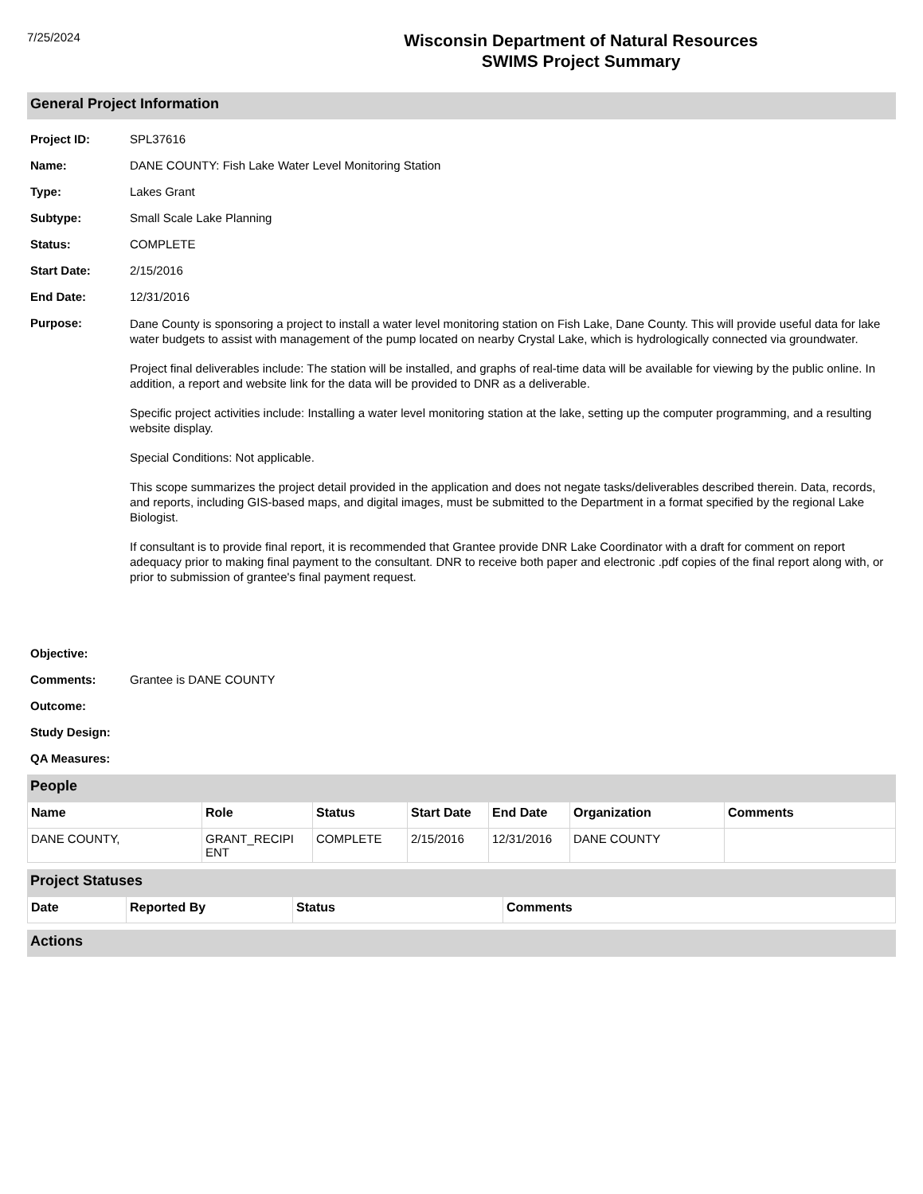7/25/2024
Wisconsin Department of Natural Resources
SWIMS Project Summary
General Project Information
Project ID: SPL37616
Name: DANE COUNTY: Fish Lake Water Level Monitoring Station
Type: Lakes Grant
Subtype: Small Scale Lake Planning
Status: COMPLETE
Start Date: 2/15/2016
End Date: 12/31/2016
Purpose:
Dane County is sponsoring a project to install a water level monitoring station on Fish Lake, Dane County. This will provide useful data for lake water budgets to assist with management of the pump located on nearby Crystal Lake, which is hydrologically connected via groundwater.
Project final deliverables include: The station will be installed, and graphs of real-time data will be available for viewing by the public online. In addition, a report and website link for the data will be provided to DNR as a deliverable.
Specific project activities include: Installing a water level monitoring station at the lake, setting up the computer programming, and a resulting website display.
Special Conditions: Not applicable.
This scope summarizes the project detail provided in the application and does not negate tasks/deliverables described therein. Data, records, and reports, including GIS-based maps, and digital images, must be submitted to the Department in a format specified by the regional Lake Biologist.
If consultant is to provide final report, it is recommended that Grantee provide DNR Lake Coordinator with a draft for comment on report adequacy prior to making final payment to the consultant. DNR to receive both paper and electronic .pdf copies of the final report along with, or prior to submission of grantee's final payment request.
Objective:
Comments: Grantee is DANE COUNTY
Outcome:
Study Design:
QA Measures:
People
| Name | Role | Status | Start Date | End Date | Organization | Comments |
| --- | --- | --- | --- | --- | --- | --- |
| DANE COUNTY, | GRANT_RECIPI ENT | COMPLETE | 2/15/2016 | 12/31/2016 | DANE COUNTY | |
Project Statuses
| Date | Reported By | Status | Comments |
| --- | --- | --- | --- |
Actions